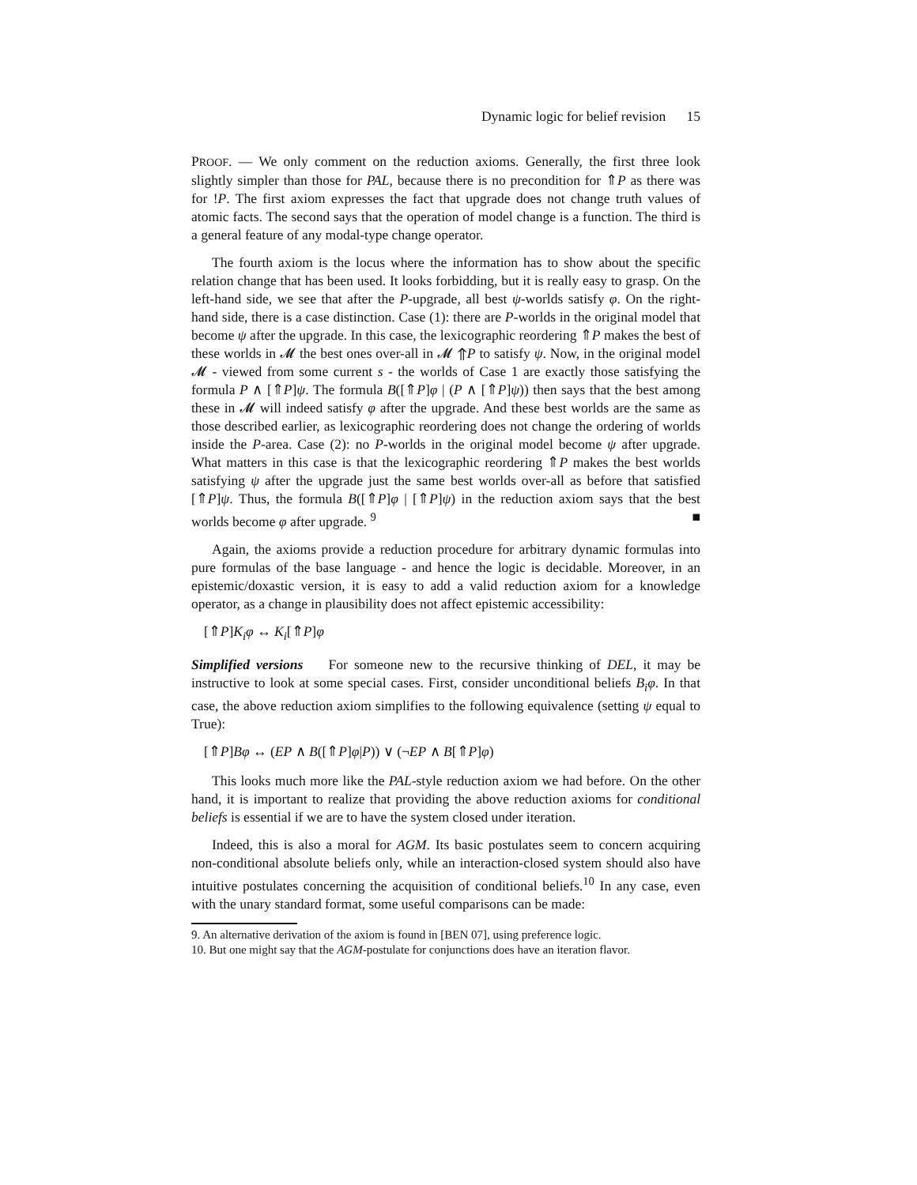Dynamic logic for belief revision 15
PROOF. — We only comment on the reduction axioms. Generally, the first three look slightly simpler than those for PAL, because there is no precondition for ⇑P as there was for !P. The first axiom expresses the fact that upgrade does not change truth values of atomic facts. The second says that the operation of model change is a function. The third is a general feature of any modal-type change operator.
The fourth axiom is the locus where the information has to show about the specific relation change that has been used. It looks forbidding, but it is really easy to grasp. On the left-hand side, we see that after the P-upgrade, all best ψ-worlds satisfy φ. On the right-hand side, there is a case distinction. Case (1): there are P-worlds in the original model that become ψ after the upgrade. In this case, the lexicographic reordering ⇑P makes the best of these worlds in 𝓜 the best ones over-all in 𝓜 ⇑P to satisfy ψ. Now, in the original model 𝓜 - viewed from some current s - the worlds of Case 1 are exactly those satisfying the formula P ∧ [⇑P]ψ. The formula B([⇑P]φ | (P ∧ [⇑P]ψ)) then says that the best among these in 𝓜 will indeed satisfy φ after the upgrade. And these best worlds are the same as those described earlier, as lexicographic reordering does not change the ordering of worlds inside the P-area. Case (2): no P-worlds in the original model become ψ after upgrade. What matters in this case is that the lexicographic reordering ⇑P makes the best worlds satisfying ψ after the upgrade just the same best worlds over-all as before that satisfied [⇑P]ψ. Thus, the formula B([⇑P]φ | [⇑P]ψ) in the reduction axiom says that the best worlds become φ after upgrade. <sup>9</sup> ■
Again, the axioms provide a reduction procedure for arbitrary dynamic formulas into pure formulas of the base language - and hence the logic is decidable. Moreover, in an epistemic/doxastic version, it is easy to add a valid reduction axiom for a knowledge operator, as a change in plausibility does not affect epistemic accessibility:
[⇑P]K<sub>i</sub>φ ↔ K<sub>i</sub>[⇑P]φ
Simplified versions For someone new to the recursive thinking of DEL, it may be instructive to look at some special cases. First, consider unconditional beliefs B<sub>i</sub>φ. In that case, the above reduction axiom simplifies to the following equivalence (setting ψ equal to True):
[⇑P]Bφ ↔ (EP ∧ B([⇑P]φ|P)) ∨ (¬EP ∧ B[⇑P]φ)
This looks much more like the PAL-style reduction axiom we had before. On the other hand, it is important to realize that providing the above reduction axioms for conditional beliefs is essential if we are to have the system closed under iteration.
Indeed, this is also a moral for AGM. Its basic postulates seem to concern acquiring non-conditional absolute beliefs only, while an interaction-closed system should also have intuitive postulates concerning the acquisition of conditional beliefs.<sup>10</sup> In any case, even with the unary standard format, some useful comparisons can be made:
9. An alternative derivation of the axiom is found in [BEN 07], using preference logic.
10. But one might say that the AGM-postulate for conjunctions does have an iteration flavor.